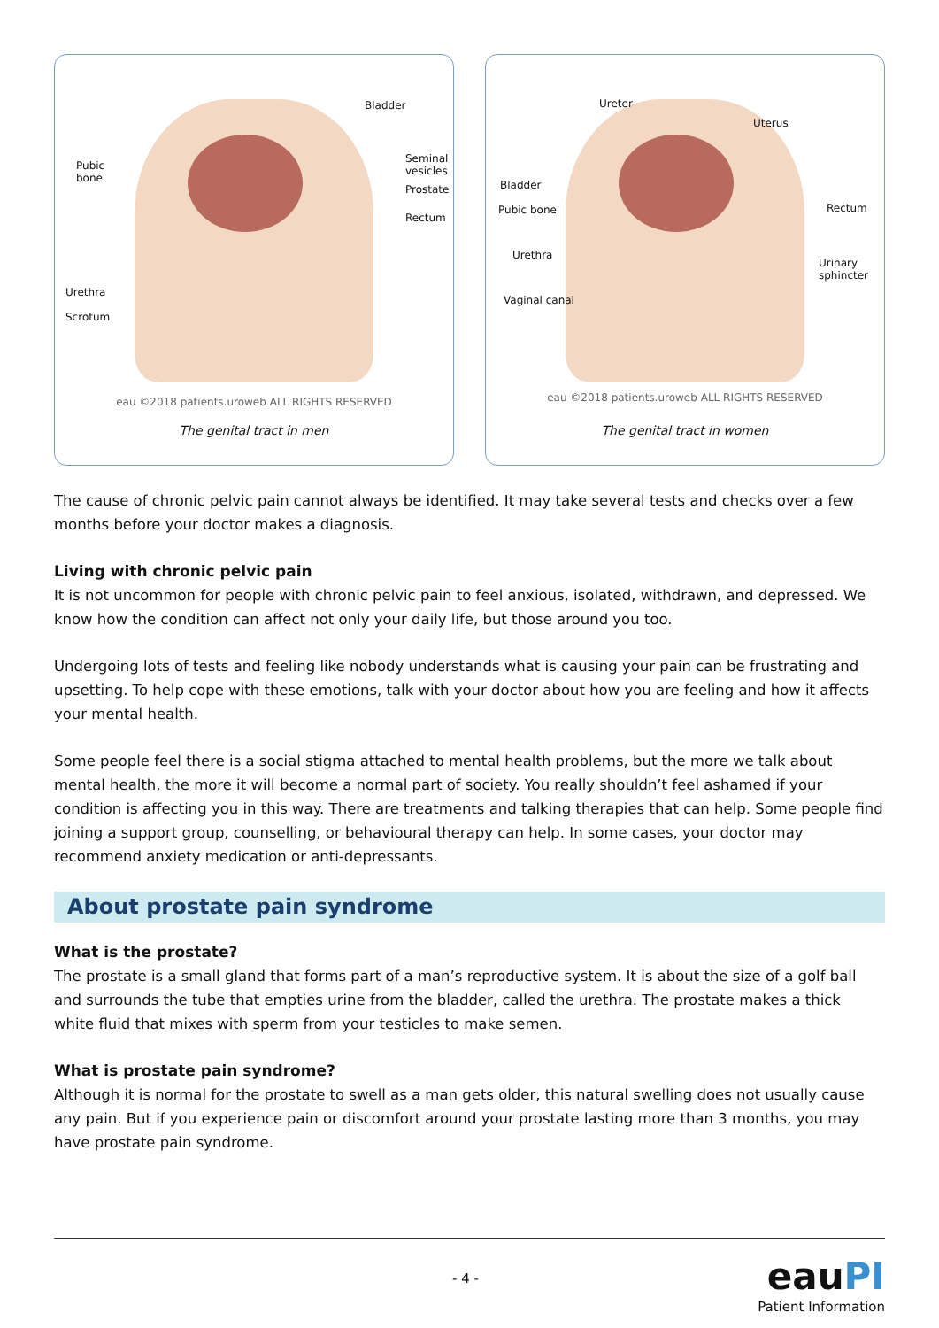Bladder
Pubic
bone
Seminal
vesicles
Prostate
Rectum
Urethra
Scrotum
eau ©2018 patients.uroweb ALL RIGHTS RESERVED
The genital tract in men
Ureter
Uterus
Bladder
Pubic bone Rectum
Urethra
Urinary
sphincter
Vaginal canal
eau ©2018 patients.uroweb ALL RIGHTS RESERVED
The genital tract in women
The cause of chronic pelvic pain cannot always be identified. It may take several tests and checks over a few months before your doctor makes a diagnosis.
Living with chronic pelvic pain
It is not uncommon for people with chronic pelvic pain to feel anxious, isolated, withdrawn, and depressed. We know how the condition can affect not only your daily life, but those around you too.
Undergoing lots of tests and feeling like nobody understands what is causing your pain can be frustrating and upsetting. To help cope with these emotions, talk with your doctor about how you are feeling and how it affects your mental health.
Some people feel there is a social stigma attached to mental health problems, but the more we talk about mental health, the more it will become a normal part of society. You really shouldn’t feel ashamed if your condition is affecting you in this way. There are treatments and talking therapies that can help. Some people find joining a support group, counselling, or behavioural therapy can help. In some cases, your doctor may recommend anxiety medication or anti-depressants.
About prostate pain syndrome
What is the prostate?
The prostate is a small gland that forms part of a man’s reproductive system. It is about the size of a golf ball and surrounds the tube that empties urine from the bladder, called the urethra. The prostate makes a thick white fluid that mixes with sperm from your testicles to make semen.
What is prostate pain syndrome?
Although it is normal for the prostate to swell as a man gets older, this natural swelling does not usually cause any pain. But if you experience pain or discomfort around your prostate lasting more than 3 months, you may have prostate pain syndrome.
- 4 -
eauPI
Patient Information